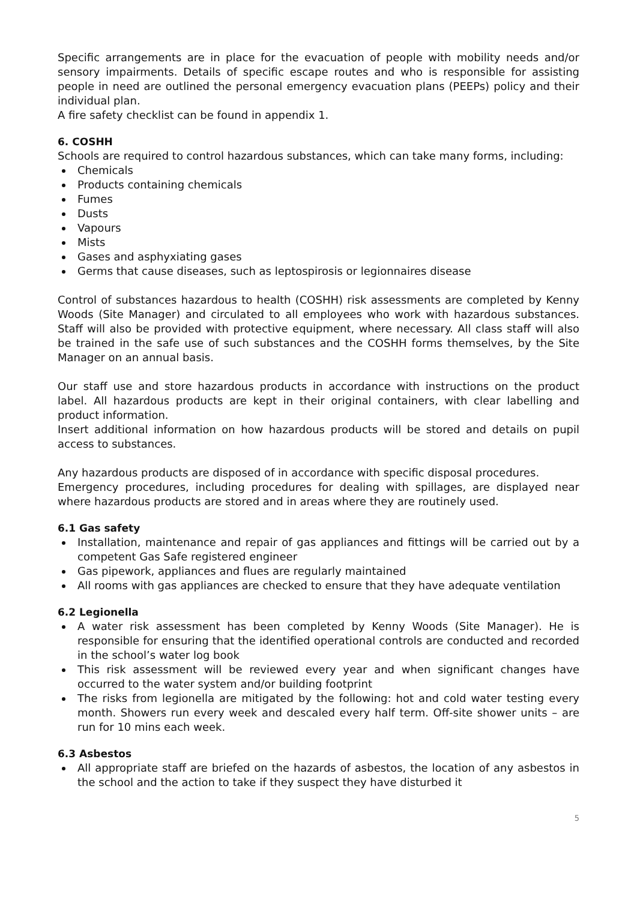Specific arrangements are in place for the evacuation of people with mobility needs and/or sensory impairments. Details of specific escape routes and who is responsible for assisting people in need are outlined the personal emergency evacuation plans (PEEPs) policy and their individual plan.
A fire safety checklist can be found in appendix 1.
6. COSHH
Schools are required to control hazardous substances, which can take many forms, including:
Chemicals
Products containing chemicals
Fumes
Dusts
Vapours
Mists
Gases and asphyxiating gases
Germs that cause diseases, such as leptospirosis or legionnaires disease
Control of substances hazardous to health (COSHH) risk assessments are completed by Kenny Woods (Site Manager) and circulated to all employees who work with hazardous substances. Staff will also be provided with protective equipment, where necessary. All class staff will also be trained in the safe use of such substances and the COSHH forms themselves, by the Site Manager on an annual basis.
Our staff use and store hazardous products in accordance with instructions on the product label. All hazardous products are kept in their original containers, with clear labelling and product information.
Insert additional information on how hazardous products will be stored and details on pupil access to substances.
Any hazardous products are disposed of in accordance with specific disposal procedures.
Emergency procedures, including procedures for dealing with spillages, are displayed near where hazardous products are stored and in areas where they are routinely used.
6.1 Gas safety
Installation, maintenance and repair of gas appliances and fittings will be carried out by a competent Gas Safe registered engineer
Gas pipework, appliances and flues are regularly maintained
All rooms with gas appliances are checked to ensure that they have adequate ventilation
6.2 Legionella
A water risk assessment has been completed by Kenny Woods (Site Manager). He is responsible for ensuring that the identified operational controls are conducted and recorded in the school’s water log book
This risk assessment will be reviewed every year and when significant changes have occurred to the water system and/or building footprint
The risks from legionella are mitigated by the following: hot and cold water testing every month. Showers run every week and descaled every half term. Off-site shower units – are run for 10 mins each week.
6.3 Asbestos
All appropriate staff are briefed on the hazards of asbestos, the location of any asbestos in the school and the action to take if they suspect they have disturbed it
5